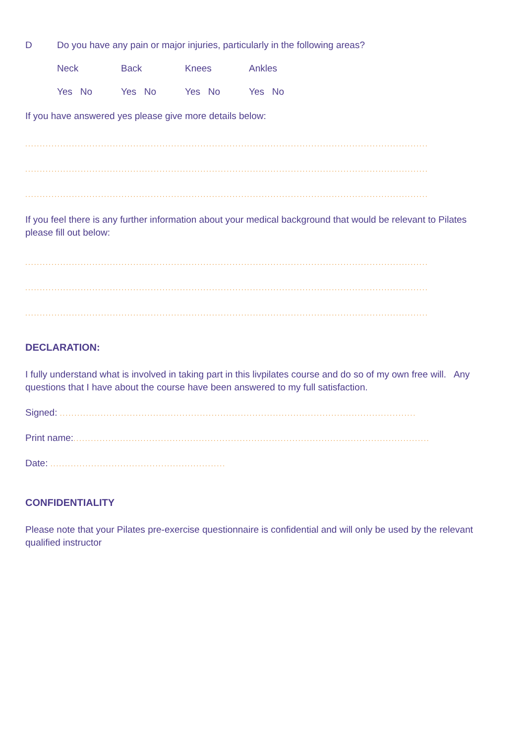D Do you have any pain or major injuries, particularly in the following areas?
Neck Back Knees Ankles
Yes No Yes No Yes No Yes No
If you have answered yes please give more details below:
..........................................................................................................................................
..........................................................................................................................................
..........................................................................................................................................
If you feel there is any further information about your medical background that would be relevant to Pilates please fill out below:
..........................................................................................................................................
..........................................................................................................................................
..........................................................................................................................................
DECLARATION:
I fully understand what is involved in taking part in this livpilates course and do so of my own free will. Any questions that I have about the course have been answered to my full satisfaction.
Signed: ..........................................................................................................................
Print name:..........................................................................................................................
Date: ............................................................
CONFIDENTIALITY
Please note that your Pilates pre-exercise questionnaire is confidential and will only be used by the relevant qualified instructor